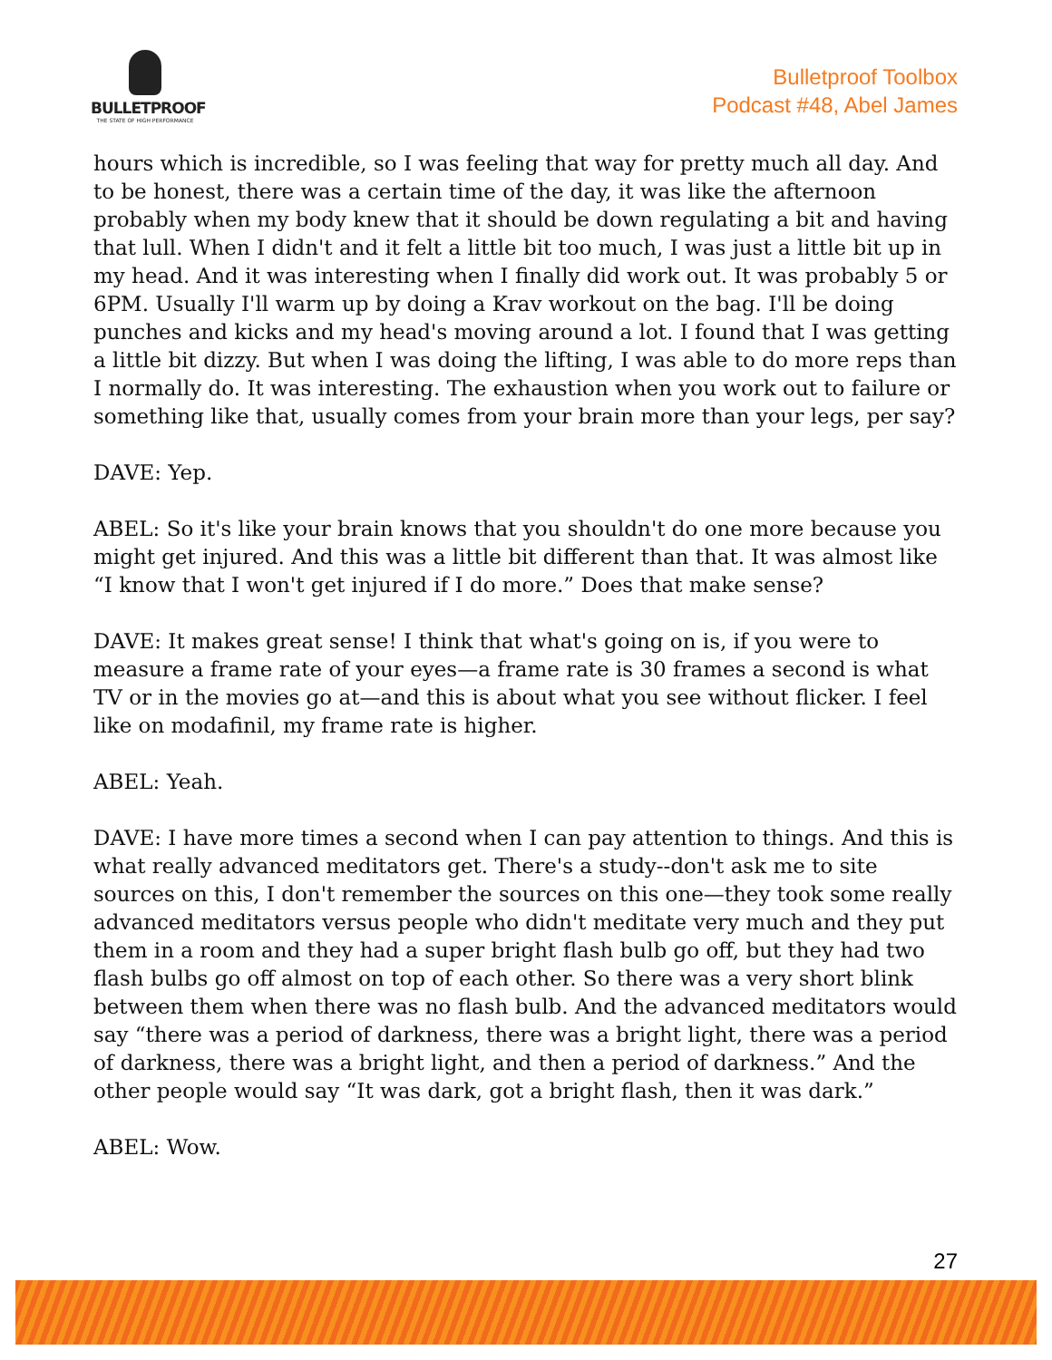BULLETPROOF
THE STATE OF HIGH PERFORMANCE
Bulletproof Toolbox
Podcast #48, Abel James
hours which is incredible, so I was feeling that way for pretty much all day. And to be honest, there was a certain time of the day, it was like the afternoon probably when my body knew that it should be down regulating a bit and having that lull. When I didn't and it felt a little bit too much, I was just a little bit up in my head. And it was interesting when I finally did work out. It was probably 5 or 6PM. Usually I'll warm up by doing a Krav workout on the bag. I'll be doing punches and kicks and my head's moving around a lot. I found that I was getting a little bit dizzy. But when I was doing the lifting, I was able to do more reps than I normally do. It was interesting. The exhaustion when you work out to failure or something like that, usually comes from your brain more than your legs, per say?
DAVE: Yep.
ABEL: So it's like your brain knows that you shouldn't do one more because you might get injured. And this was a little bit different than that. It was almost like “I know that I won't get injured if I do more.” Does that make sense?
DAVE: It makes great sense! I think that what's going on is, if you were to measure a frame rate of your eyes—a frame rate is 30 frames a second is what TV or in the movies go at—and this is about what you see without flicker. I feel like on modafinil, my frame rate is higher.
ABEL: Yeah.
DAVE: I have more times a second when I can pay attention to things. And this is what really advanced meditators get. There's a study--don't ask me to site sources on this, I don't remember the sources on this one—they took some really advanced meditators versus people who didn't meditate very much and they put them in a room and they had a super bright flash bulb go off, but they had two flash bulbs go off almost on top of each other. So there was a very short blink between them when there was no flash bulb. And the advanced meditators would say “there was a period of darkness, there was a bright light, there was a period of darkness, there was a bright light, and then a period of darkness.” And the other people would say “It was dark, got a bright flash, then it was dark.”
ABEL: Wow.
27